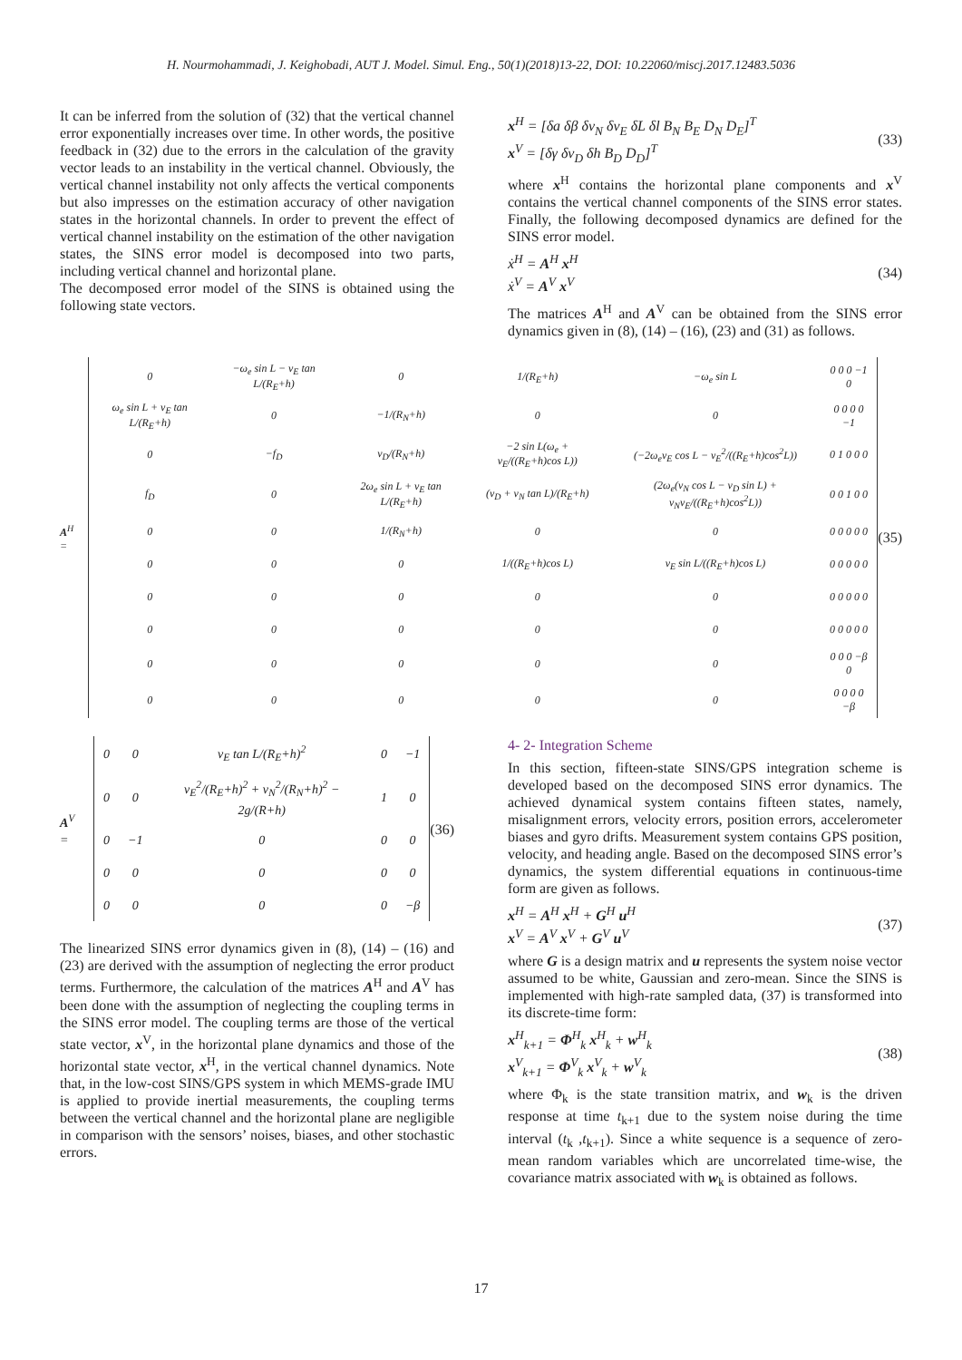H. Nourmohammadi, J. Keighobadi, AUT J. Model. Simul. Eng., 50(1)(2018)13-22, DOI: 10.22060/miscj.2017.12483.5036
It can be inferred from the solution of (32) that the vertical channel error exponentially increases over time. In other words, the positive feedback in (32) due to the errors in the calculation of the gravity vector leads to an instability in the vertical channel. Obviously, the vertical channel instability not only affects the vertical components but also impresses on the estimation accuracy of other navigation states in the horizontal channels. In order to prevent the effect of vertical channel instability on the estimation of the other navigation states, the SINS error model is decomposed into two parts, including vertical channel and horizontal plane.
The decomposed error model of the SINS is obtained using the following state vectors.
x<sup>H</sup> = [δa δβ δv<sub>N</sub> δv<sub>E</sub> δL δl B<sub>N</sub> B<sub>E</sub> D<sub>N</sub> D<sub>E</sub>]<sup>T</sup>
x<sup>V</sup> = [δγ δv<sub>D</sub> δh B<sub>D</sub> D<sub>D</sub>]<sup>T</sup>
(33)
where x<sup>H</sup> contains the horizontal plane components and x<sup>V</sup> contains the vertical channel components of the SINS error states. Finally, the following decomposed dynamics are defined for the SINS error model.
ẋ<sup>H</sup> = A<sup>H</sup> x<sup>H</sup>
ẋ<sup>V</sup> = A<sup>V</sup> x<sup>V</sup>
(34)
The matrices A<sup>H</sup> and A<sup>V</sup> can be obtained from the SINS error dynamics given in (8), (14) – (16), (23) and (31) as follows.
A<sup>H</sup> =
| 0 | −ω<sub>e</sub> sin L − v<sub>E</sub> tan L/(R<sub>E</sub>+h) | 0 | 1/(R<sub>E</sub>+h) | −ω<sub>e</sub> sin L | 0 0 0 −1 0 |
| ω<sub>e</sub> sin L + v<sub>E</sub> tan L/(R<sub>E</sub>+h) | 0 | −1/(R<sub>N</sub>+h) | 0 | 0 | 0 0 0 0 −1 |
| 0 | −f<sub>D</sub> | v<sub>D</sub>/(R<sub>N</sub>+h) | −2 sin L(ω<sub>e</sub> + v<sub>E</sub>/((R<sub>E</sub>+h)cos L)) | (−2ω<sub>e</sub>v<sub>E</sub> cos L − v<sub>E</sub><sup>2</sup>/((R<sub>E</sub>+h)cos<sup>2</sup>L)) | 0 1 0 0 0 |
| f<sub>D</sub> | 0 | 2ω<sub>e</sub> sin L + v<sub>E</sub> tan L/(R<sub>E</sub>+h) | (v<sub>D</sub> + v<sub>N</sub> tan L)/(R<sub>E</sub>+h) | (2ω<sub>e</sub>(v<sub>N</sub> cos L − v<sub>D</sub> sin L) + v<sub>N</sub>v<sub>E</sub>/((R<sub>E</sub>+h)cos<sup>2</sup>L)) | 0 0 1 0 0 |
| 0 | 0 | 1/(R<sub>N</sub>+h) | 0 | 0 | 0 0 0 0 0 |
| 0 | 0 | 0 | 1/((R<sub>E</sub>+h)cos L) | v<sub>E</sub> sin L/((R<sub>E</sub>+h)cos L) | 0 0 0 0 0 |
| 0 | 0 | 0 | 0 | 0 | 0 0 0 0 0 |
| 0 | 0 | 0 | 0 | 0 | 0 0 0 0 0 |
| 0 | 0 | 0 | 0 | 0 | 0 0 0 −β 0 |
| 0 | 0 | 0 | 0 | 0 | 0 0 0 0 −β |
(35)
A<sup>V</sup> =
| 0 | 0 | v<sub>E</sub> tan L/(R<sub>E</sub>+h)<sup>2</sup> | 0 | −1 |
| 0 | 0 | v<sub>E</sub><sup>2</sup>/(R<sub>E</sub>+h)<sup>2</sup> + v<sub>N</sub><sup>2</sup>/(R<sub>N</sub>+h)<sup>2</sup> − 2g/(R+h) | 1 | 0 |
| 0 | −1 | 0 | 0 | 0 |
| 0 | 0 | 0 | 0 | 0 |
| 0 | 0 | 0 | 0 | −β |
(36)
The linearized SINS error dynamics given in (8), (14) – (16) and (23) are derived with the assumption of neglecting the error product terms. Furthermore, the calculation of the matrices A<sup>H</sup> and A<sup>V</sup> has been done with the assumption of neglecting the coupling terms in the SINS error model. The coupling terms are those of the vertical state vector, x<sup>V</sup>, in the horizontal plane dynamics and those of the horizontal state vector, x<sup>H</sup>, in the vertical channel dynamics. Note that, in the low-cost SINS/GPS system in which MEMS-grade IMU is applied to provide inertial measurements, the coupling terms between the vertical channel and the horizontal plane are negligible in comparison with the sensors’ noises, biases, and other stochastic errors.
4- 2- Integration Scheme
In this section, fifteen-state SINS/GPS integration scheme is developed based on the decomposed SINS error dynamics. The achieved dynamical system contains fifteen states, namely, misalignment errors, velocity errors, position errors, accelerometer biases and gyro drifts. Measurement system contains GPS position, velocity, and heading angle. Based on the decomposed SINS error’s dynamics, the system differential equations in continuous-time form are given as follows.
x<sup>H</sup> = A<sup>H</sup> x<sup>H</sup> + G<sup>H</sup> u<sup>H</sup>
x<sup>V</sup> = A<sup>V</sup> x<sup>V</sup> + G<sup>V</sup> u<sup>V</sup>
(37)
where G is a design matrix and u represents the system noise vector assumed to be white, Gaussian and zero-mean. Since the SINS is implemented with high-rate sampled data, (37) is transformed into its discrete-time form:
x<sup>H</sup><sub>k+1</sub> = Φ<sup>H</sup><sub>k</sub> x<sup>H</sup><sub>k</sub> + w<sup>H</sup><sub>k</sub>
x<sup>V</sup><sub>k+1</sub> = Φ<sup>V</sup><sub>k</sub> x<sup>V</sup><sub>k</sub> + w<sup>V</sup><sub>k</sub>
(38)
where Φ<sub>k</sub> is the state transition matrix, and w<sub>k</sub> is the driven response at time t<sub>k+1</sub> due to the system noise during the time interval (t<sub>k</sub> ,t<sub>k+1</sub>). Since a white sequence is a sequence of zero-mean random variables which are uncorrelated time-wise, the covariance matrix associated with w<sub>k</sub> is obtained as follows.
17